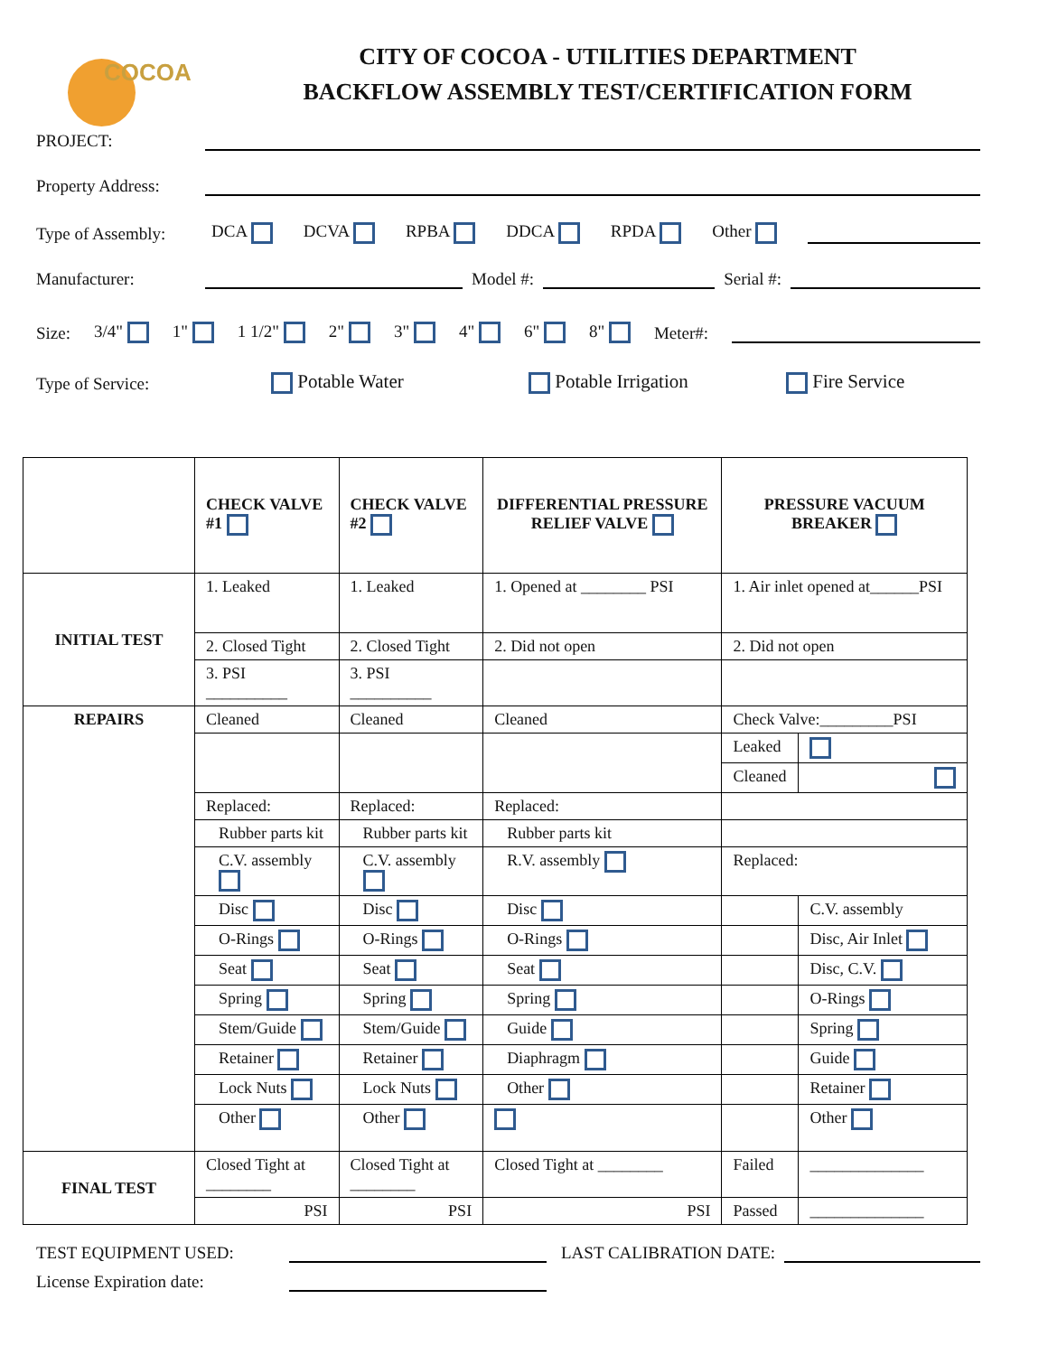COCOA
CITY OF COCOA - UTILITIES DEPARTMENT
BACKFLOW ASSEMBLY TEST/CERTIFICATION FORM
PROJECT:
Property Address:
Type of Assembly: DCA DCVA RPBA DDCA RPDA Other
Manufacturer:
Model #:
Serial #:
Size: 3/4" 1" 1 1/2" 2" 3" 4" 6" 8" Meter#:
Type of Service: Potable Water Potable Irrigation Fire Service
| | CHECK VALVE #1 | CHECK VALVE #2 | DIFFERENTIAL PRESSURE RELIEF VALVE | PRESSURE VACUUM BREAKER | |
| INITIAL TEST | 1. Leaked | 1. Leaked | 1. Opened at ________ PSI | 1. Air inlet opened at______PSI | |
| | 2. Closed Tight | 2. Closed Tight | 2. Did not open | 2. Did not open | |
| | 3. PSI __________ | 3. PSI __________ | | | |
| REPAIRS | Cleaned | Cleaned | Cleaned | Check Valve:_________PSI | |
| | | | | Leaked | |
| | | | | Cleaned | |
| | Replaced: | Replaced: | Replaced: | | |
| | Rubber parts kit | Rubber parts kit | Rubber parts kit | | |
| | C.V. assembly | C.V. assembly | R.V. assembly | Replaced: | |
| | Disc | Disc | Disc | | C.V. assembly |
| | O-Rings | O-Rings | O-Rings | | Disc, Air Inlet |
| | Seat | Seat | Seat | | Disc, C.V. |
| | Spring | Spring | Spring | | O-Rings |
| | Stem/Guide | Stem/Guide | Guide | | Spring |
| | Retainer | Retainer | Diaphragm | | Guide |
| | Lock Nuts | Lock Nuts | Other | | Retainer |
| | Other | Other | | | Other |
| FINAL TEST | Closed Tight at ________ | Closed Tight at ________ | Closed Tight at ________ | Failed | ______________ |
| | PSI | PSI | PSI | Passed | ______________ |
TEST EQUIPMENT USED:
LAST CALIBRATION DATE:
License Expiration date: